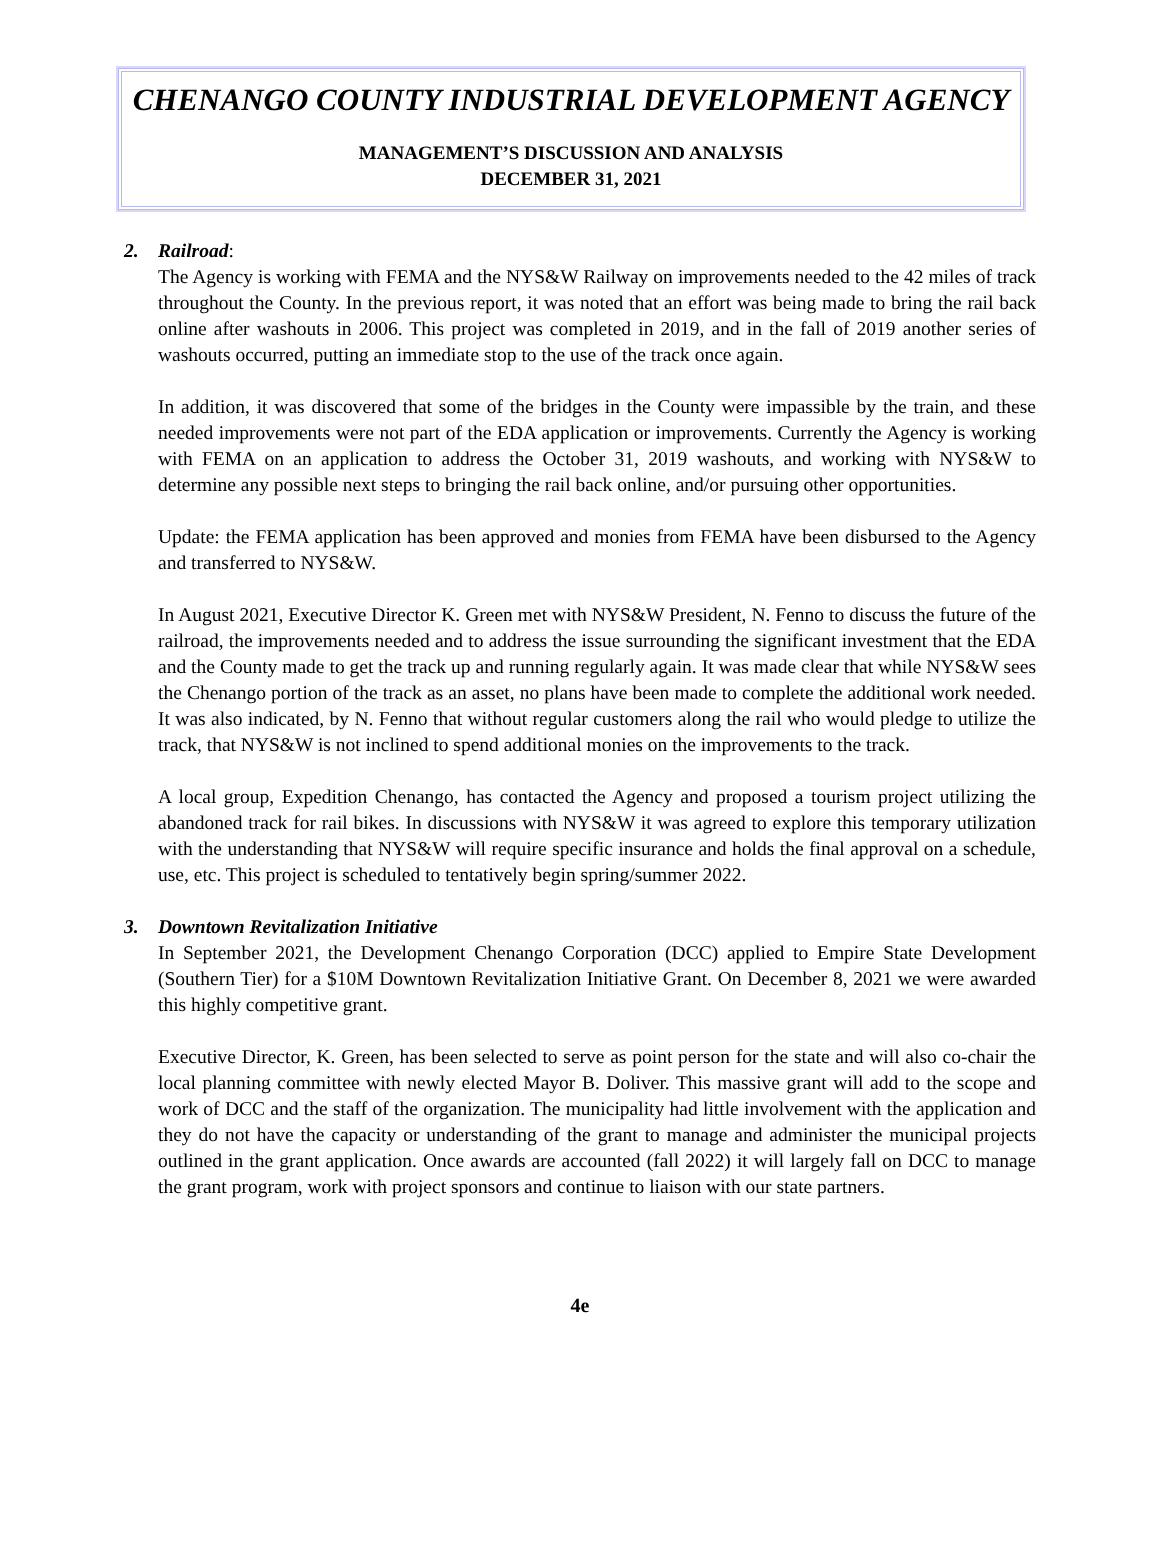CHENANGO COUNTY INDUSTRIAL DEVELOPMENT AGENCY
MANAGEMENT’S DISCUSSION AND ANALYSIS
DECEMBER 31, 2021
2. Railroad:
The Agency is working with FEMA and the NYS&W Railway on improvements needed to the 42 miles of track throughout the County. In the previous report, it was noted that an effort was being made to bring the rail back online after washouts in 2006. This project was completed in 2019, and in the fall of 2019 another series of washouts occurred, putting an immediate stop to the use of the track once again.
In addition, it was discovered that some of the bridges in the County were impassible by the train, and these needed improvements were not part of the EDA application or improvements. Currently the Agency is working with FEMA on an application to address the October 31, 2019 washouts, and working with NYS&W to determine any possible next steps to bringing the rail back online, and/or pursuing other opportunities.
Update: the FEMA application has been approved and monies from FEMA have been disbursed to the Agency and transferred to NYS&W.
In August 2021, Executive Director K. Green met with NYS&W President, N. Fenno to discuss the future of the railroad, the improvements needed and to address the issue surrounding the significant investment that the EDA and the County made to get the track up and running regularly again. It was made clear that while NYS&W sees the Chenango portion of the track as an asset, no plans have been made to complete the additional work needed. It was also indicated, by N. Fenno that without regular customers along the rail who would pledge to utilize the track, that NYS&W is not inclined to spend additional monies on the improvements to the track.
A local group, Expedition Chenango, has contacted the Agency and proposed a tourism project utilizing the abandoned track for rail bikes. In discussions with NYS&W it was agreed to explore this temporary utilization with the understanding that NYS&W will require specific insurance and holds the final approval on a schedule, use, etc. This project is scheduled to tentatively begin spring/summer 2022.
3. Downtown Revitalization Initiative
In September 2021, the Development Chenango Corporation (DCC) applied to Empire State Development (Southern Tier) for a $10M Downtown Revitalization Initiative Grant. On December 8, 2021 we were awarded this highly competitive grant.
Executive Director, K. Green, has been selected to serve as point person for the state and will also co-chair the local planning committee with newly elected Mayor B. Doliver. This massive grant will add to the scope and work of DCC and the staff of the organization. The municipality had little involvement with the application and they do not have the capacity or understanding of the grant to manage and administer the municipal projects outlined in the grant application. Once awards are accounted (fall 2022) it will largely fall on DCC to manage the grant program, work with project sponsors and continue to liaison with our state partners.
4e